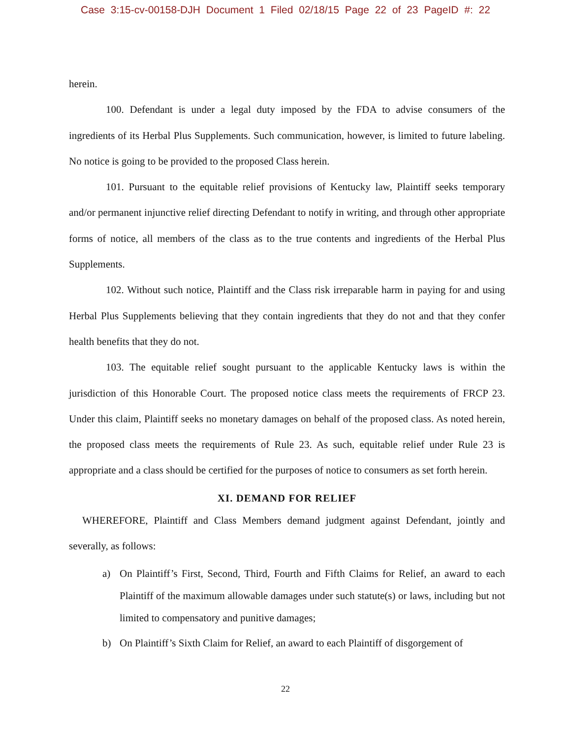Case 3:15-cv-00158-DJH Document 1 Filed 02/18/15 Page 22 of 23 PageID #: 22
herein.
100. Defendant is under a legal duty imposed by the FDA to advise consumers of the ingredients of its Herbal Plus Supplements. Such communication, however, is limited to future labeling. No notice is going to be provided to the proposed Class herein.
101. Pursuant to the equitable relief provisions of Kentucky law, Plaintiff seeks temporary and/or permanent injunctive relief directing Defendant to notify in writing, and through other appropriate forms of notice, all members of the class as to the true contents and ingredients of the Herbal Plus Supplements.
102. Without such notice, Plaintiff and the Class risk irreparable harm in paying for and using Herbal Plus Supplements believing that they contain ingredients that they do not and that they confer health benefits that they do not.
103. The equitable relief sought pursuant to the applicable Kentucky laws is within the jurisdiction of this Honorable Court. The proposed notice class meets the requirements of FRCP 23. Under this claim, Plaintiff seeks no monetary damages on behalf of the proposed class. As noted herein, the proposed class meets the requirements of Rule 23. As such, equitable relief under Rule 23 is appropriate and a class should be certified for the purposes of notice to consumers as set forth herein.
XI. DEMAND FOR RELIEF
WHEREFORE, Plaintiff and Class Members demand judgment against Defendant, jointly and severally, as follows:
a) On Plaintiff’s First, Second, Third, Fourth and Fifth Claims for Relief, an award to each Plaintiff of the maximum allowable damages under such statute(s) or laws, including but not limited to compensatory and punitive damages;
b) On Plaintiff’s Sixth Claim for Relief, an award to each Plaintiff of disgorgement of
22